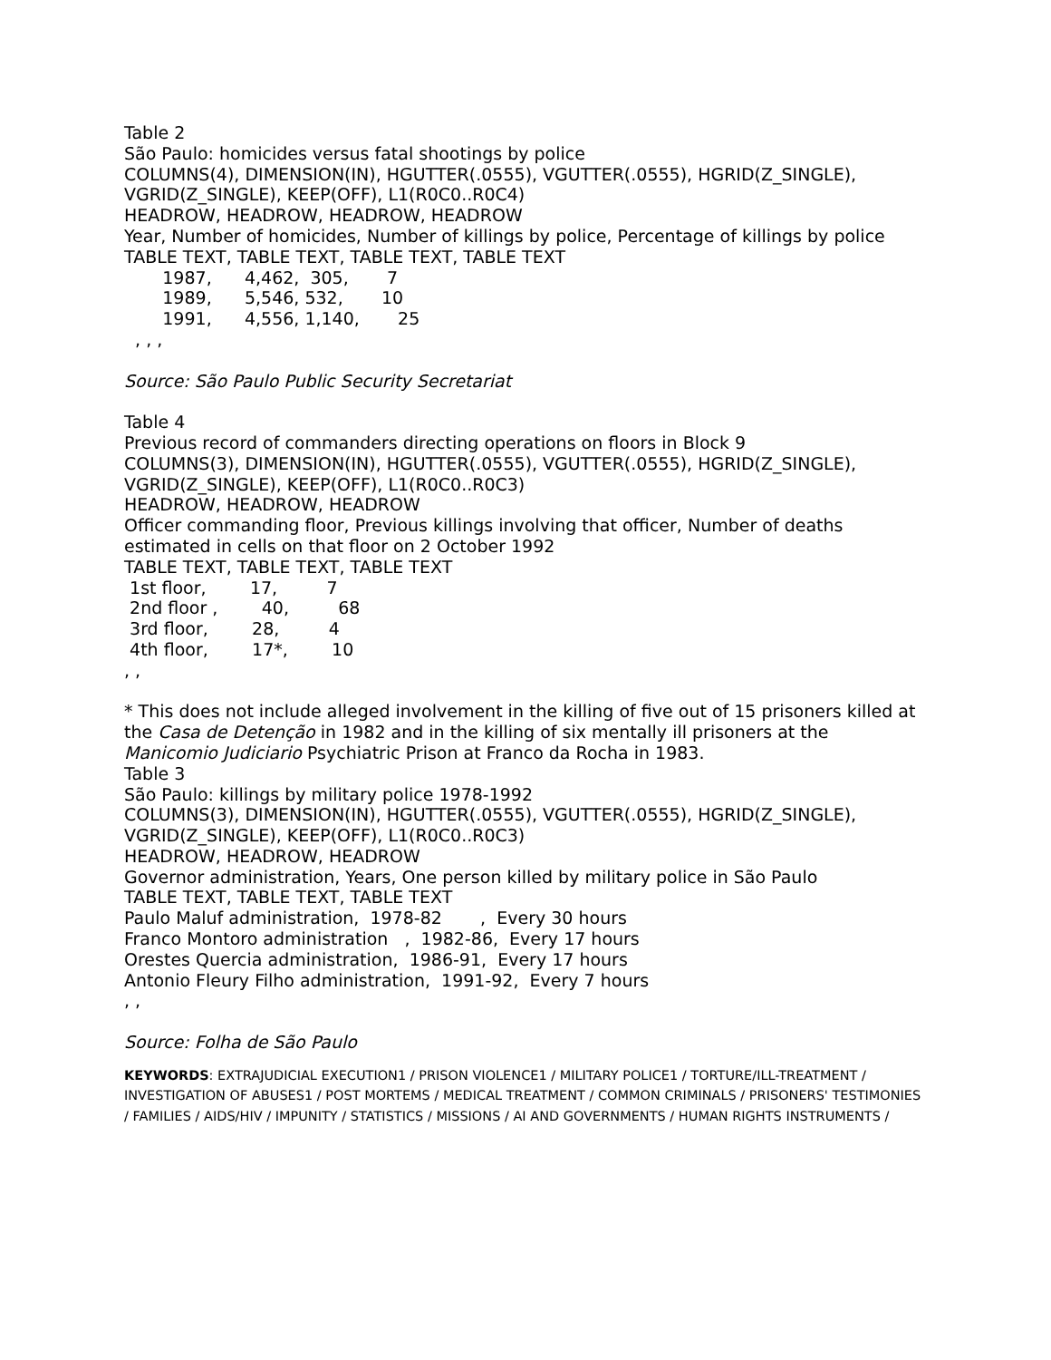Table 2
São Paulo: homicides versus fatal shootings by police
COLUMNS(4), DIMENSION(IN), HGUTTER(.0555), VGUTTER(.0555), HGRID(Z_SINGLE), VGRID(Z_SINGLE), KEEP(OFF), L1(R0C0..R0C4)
HEADROW, HEADROW, HEADROW, HEADROW
Year, Number of homicides, Number of killings by police, Percentage of killings by police
TABLE TEXT, TABLE TEXT, TABLE TEXT, TABLE TEXT
1987, 4,462, 305, 7
1989, 5,546, 532, 10
1991, 4,556, 1,140, 25
, , ,
Source: São Paulo Public Security Secretariat
Table 4
Previous record of commanders directing operations on floors in Block 9
COLUMNS(3), DIMENSION(IN), HGUTTER(.0555), VGUTTER(.0555), HGRID(Z_SINGLE), VGRID(Z_SINGLE), KEEP(OFF), L1(R0C0..R0C3)
HEADROW, HEADROW, HEADROW
Officer commanding floor, Previous killings involving that officer, Number of deaths estimated in cells on that floor on 2 October 1992
TABLE TEXT, TABLE TEXT, TABLE TEXT
1st floor, 17, 7
2nd floor , 40, 68
3rd floor, 28, 4
4th floor, 17*, 10
, ,
* This does not include alleged involvement in the killing of five out of 15 prisoners killed at the Casa de Detenção in 1982 and in the killing of six mentally ill prisoners at the Manicomio Judiciario Psychiatric Prison at Franco da Rocha in 1983.
Table 3
São Paulo: killings by military police 1978-1992
COLUMNS(3), DIMENSION(IN), HGUTTER(.0555), VGUTTER(.0555), HGRID(Z_SINGLE), VGRID(Z_SINGLE), KEEP(OFF), L1(R0C0..R0C3)
HEADROW, HEADROW, HEADROW
Governor administration, Years, One person killed by military police in São Paulo
TABLE TEXT, TABLE TEXT, TABLE TEXT
Paulo Maluf administration, 1978-82 , Every 30 hours
Franco Montoro administration , 1982-86, Every 17 hours
Orestes Quercia administration, 1986-91, Every 17 hours
Antonio Fleury Filho administration, 1991-92, Every 7 hours
, ,
Source: Folha de São Paulo
KEYWORDS: EXTRAJUDICIAL EXECUTION1 / PRISON VIOLENCE1 / MILITARY POLICE1 / TORTURE/ILL-TREATMENT / INVESTIGATION OF ABUSES1 / POST MORTEMS / MEDICAL TREATMENT / COMMON CRIMINALS / PRISONERS' TESTIMONIES / FAMILIES / AIDS/HIV / IMPUNITY / STATISTICS / MISSIONS / AI AND GOVERNMENTS / HUMAN RIGHTS INSTRUMENTS /